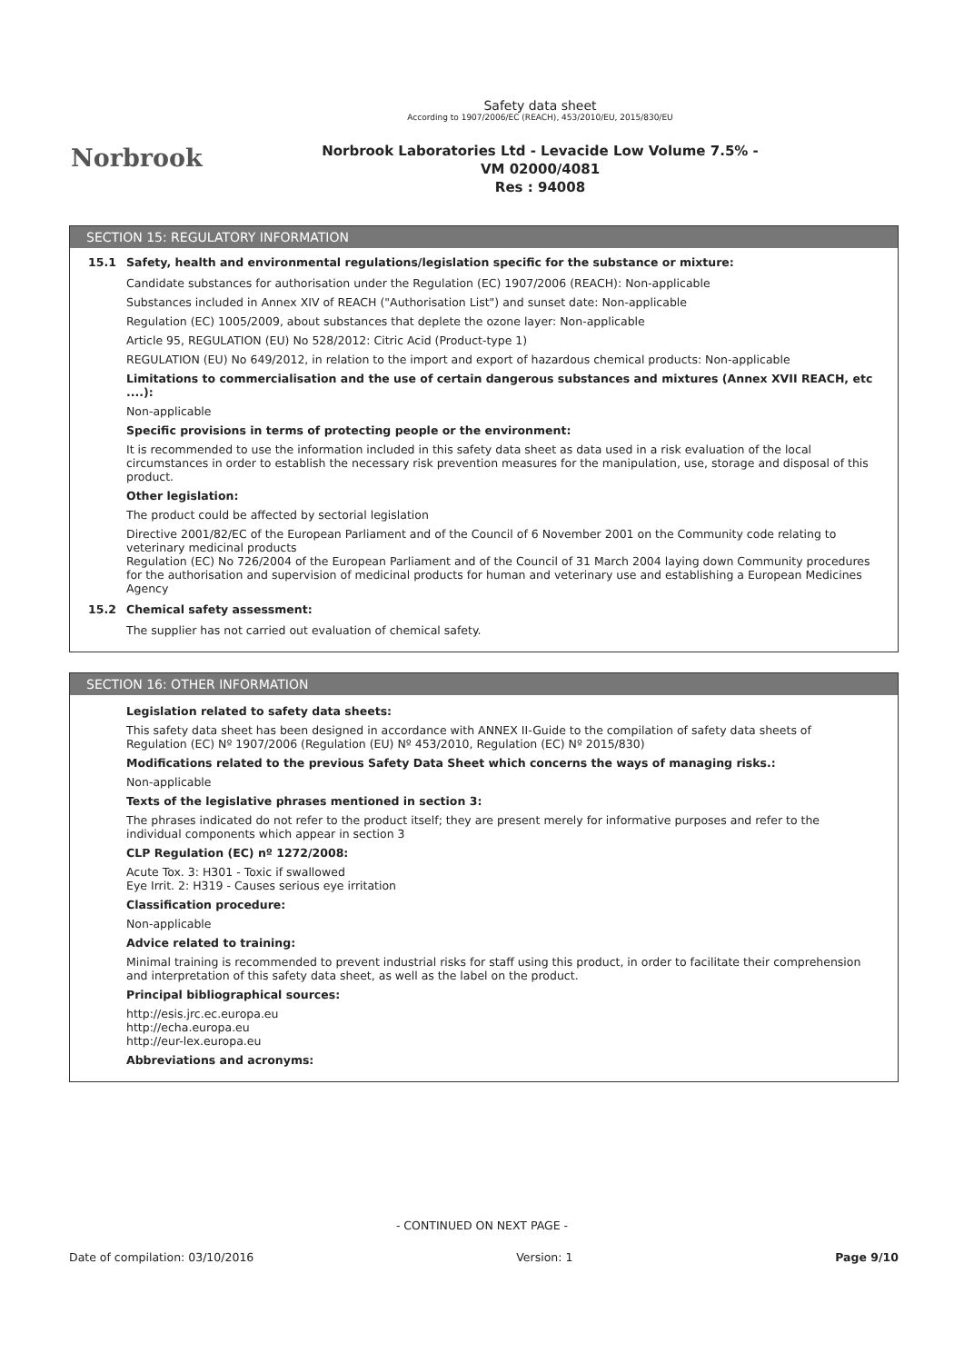Norbrook
Safety data sheet
According to 1907/2006/EC (REACH), 453/2010/EU, 2015/830/EU
Norbrook Laboratories Ltd - Levacide Low Volume 7.5% -
VM 02000/4081
Res : 94008
SECTION 15: REGULATORY INFORMATION
15.1 Safety, health and environmental regulations/legislation specific for the substance or mixture:
Candidate substances for authorisation under the Regulation (EC) 1907/2006 (REACH): Non-applicable
Substances included in Annex XIV of REACH ("Authorisation List") and sunset date: Non-applicable
Regulation (EC) 1005/2009, about substances that deplete the ozone layer: Non-applicable
Article 95, REGULATION (EU) No 528/2012: Citric Acid (Product-type 1)
REGULATION (EU) No 649/2012, in relation to the import and export of hazardous chemical products: Non-applicable
Limitations to commercialisation and the use of certain dangerous substances and mixtures (Annex XVII REACH, etc ....):
Non-applicable
Specific provisions in terms of protecting people or the environment:
It is recommended to use the information included in this safety data sheet as data used in a risk evaluation of the local circumstances in order to establish the necessary risk prevention measures for the manipulation, use, storage and disposal of this product.
Other legislation:
The product could be affected by sectorial legislation
Directive 2001/82/EC of the European Parliament and of the Council of 6 November 2001 on the Community code relating to veterinary medicinal products
Regulation (EC) No 726/2004 of the European Parliament and of the Council of 31 March 2004 laying down Community procedures for the authorisation and supervision of medicinal products for human and veterinary use and establishing a European Medicines Agency
15.2 Chemical safety assessment:
The supplier has not carried out evaluation of chemical safety.
SECTION 16: OTHER INFORMATION
Legislation related to safety data sheets:
This safety data sheet has been designed in accordance with ANNEX II-Guide to the compilation of safety data sheets of Regulation (EC) Nº 1907/2006 (Regulation (EU) Nº 453/2010, Regulation (EC) Nº 2015/830)
Modifications related to the previous Safety Data Sheet which concerns the ways of managing risks.:
Non-applicable
Texts of the legislative phrases mentioned in section 3:
The phrases indicated do not refer to the product itself; they are present merely for informative purposes and refer to the individual components which appear in section 3
CLP Regulation (EC) nº 1272/2008:
Acute Tox. 3: H301 - Toxic if swallowed
Eye Irrit. 2: H319 - Causes serious eye irritation
Classification procedure:
Non-applicable
Advice related to training:
Minimal training is recommended to prevent industrial risks for staff using this product, in order to facilitate their comprehension and interpretation of this safety data sheet, as well as the label on the product.
Principal bibliographical sources:
http://esis.jrc.ec.europa.eu
http://echa.europa.eu
http://eur-lex.europa.eu
Abbreviations and acronyms:
- CONTINUED ON NEXT PAGE -
Date of compilation: 03/10/2016 Version: 1 Page 9/10